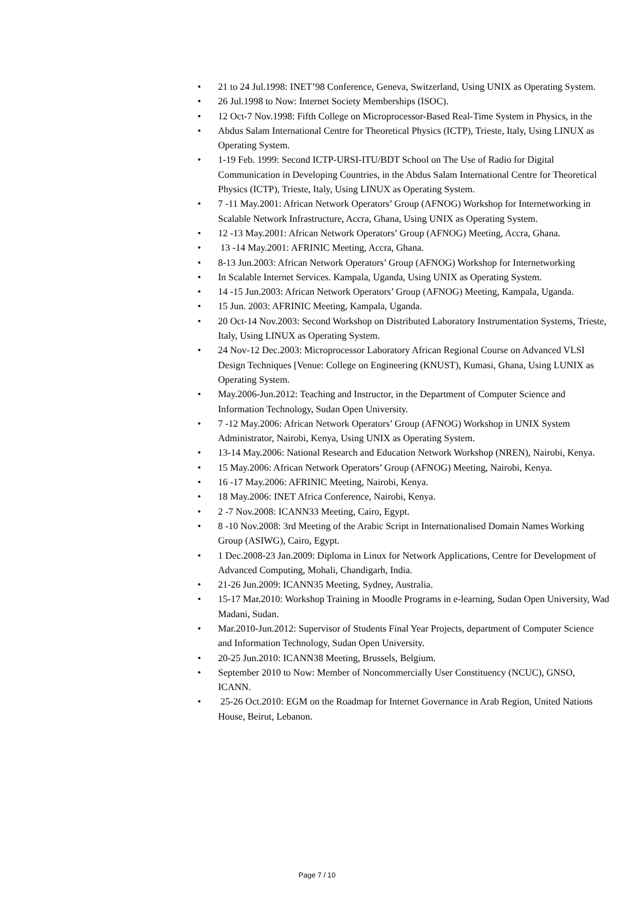• 21 to 24 Jul.1998: INET’98 Conference, Geneva, Switzerland, Using UNIX as Operating System.
• 26 Jul.1998 to Now: Internet Society Memberships (ISOC).
• 12 Oct-7 Nov.1998: Fifth College on Microprocessor-Based Real-Time System in Physics, in the
• Abdus Salam International Centre for Theoretical Physics (ICTP), Trieste, Italy, Using LINUX as Operating System.
• 1-19 Feb. 1999: Second ICTP-URSI-ITU/BDT School on The Use of Radio for Digital Communication in Developing Countries, in the Abdus Salam International Centre for Theoretical Physics (ICTP), Trieste, Italy, Using LINUX as Operating System.
• 7 -11 May.2001: African Network Operators’ Group (AFNOG) Workshop for Internetworking in Scalable Network Infrastructure, Accra, Ghana, Using UNIX as Operating System.
• 12 -13 May.2001: African Network Operators’ Group (AFNOG) Meeting, Accra, Ghana.
• 13 -14 May.2001: AFRINIC Meeting, Accra, Ghana.
• 8-13 Jun.2003: African Network Operators’ Group (AFNOG) Workshop for Internetworking
• In Scalable Internet Services. Kampala, Uganda, Using UNIX as Operating System.
• 14 -15 Jun.2003: African Network Operators’ Group (AFNOG) Meeting, Kampala, Uganda.
• 15 Jun. 2003: AFRINIC Meeting, Kampala, Uganda.
• 20 Oct-14 Nov.2003: Second Workshop on Distributed Laboratory Instrumentation Systems, Trieste, Italy, Using LINUX as Operating System.
• 24 Nov-12 Dec.2003: Microprocessor Laboratory African Regional Course on Advanced VLSI Design Techniques [Venue: College on Engineering (KNUST), Kumasi, Ghana, Using LUNIX as Operating System.
• May.2006-Jun.2012: Teaching and Instructor, in the Department of Computer Science and Information Technology, Sudan Open University.
• 7 -12 May.2006: African Network Operators’ Group (AFNOG) Workshop in UNIX System Administrator, Nairobi, Kenya, Using UNIX as Operating System.
• 13-14 May.2006: National Research and Education Network Workshop (NREN), Nairobi, Kenya.
• 15 May.2006: African Network Operators’ Group (AFNOG) Meeting, Nairobi, Kenya.
• 16 -17 May.2006: AFRINIC Meeting, Nairobi, Kenya.
• 18 May.2006: INET Africa Conference, Nairobi, Kenya.
• 2 -7 Nov.2008: ICANN33 Meeting, Cairo, Egypt.
• 8 -10 Nov.2008: 3rd Meeting of the Arabic Script in Internationalised Domain Names Working Group (ASIWG), Cairo, Egypt.
• 1 Dec.2008-23 Jan.2009: Diploma in Linux for Network Applications, Centre for Development of Advanced Computing, Mohali, Chandigarh, India.
• 21-26 Jun.2009: ICANN35 Meeting, Sydney, Australia.
• 15-17 Mar.2010: Workshop Training in Moodle Programs in e-learning, Sudan Open University, Wad Madani, Sudan.
• Mar.2010-Jun.2012: Supervisor of Students Final Year Projects, department of Computer Science and Information Technology, Sudan Open University.
• 20-25 Jun.2010: ICANN38 Meeting, Brussels, Belgium.
• September 2010 to Now: Member of Noncommercially User Constituency (NCUC), GNSO, ICANN.
• 25-26 Oct.2010: EGM on the Roadmap for Internet Governance in Arab Region, United Nations House, Beirut, Lebanon.
Page 7 / 10